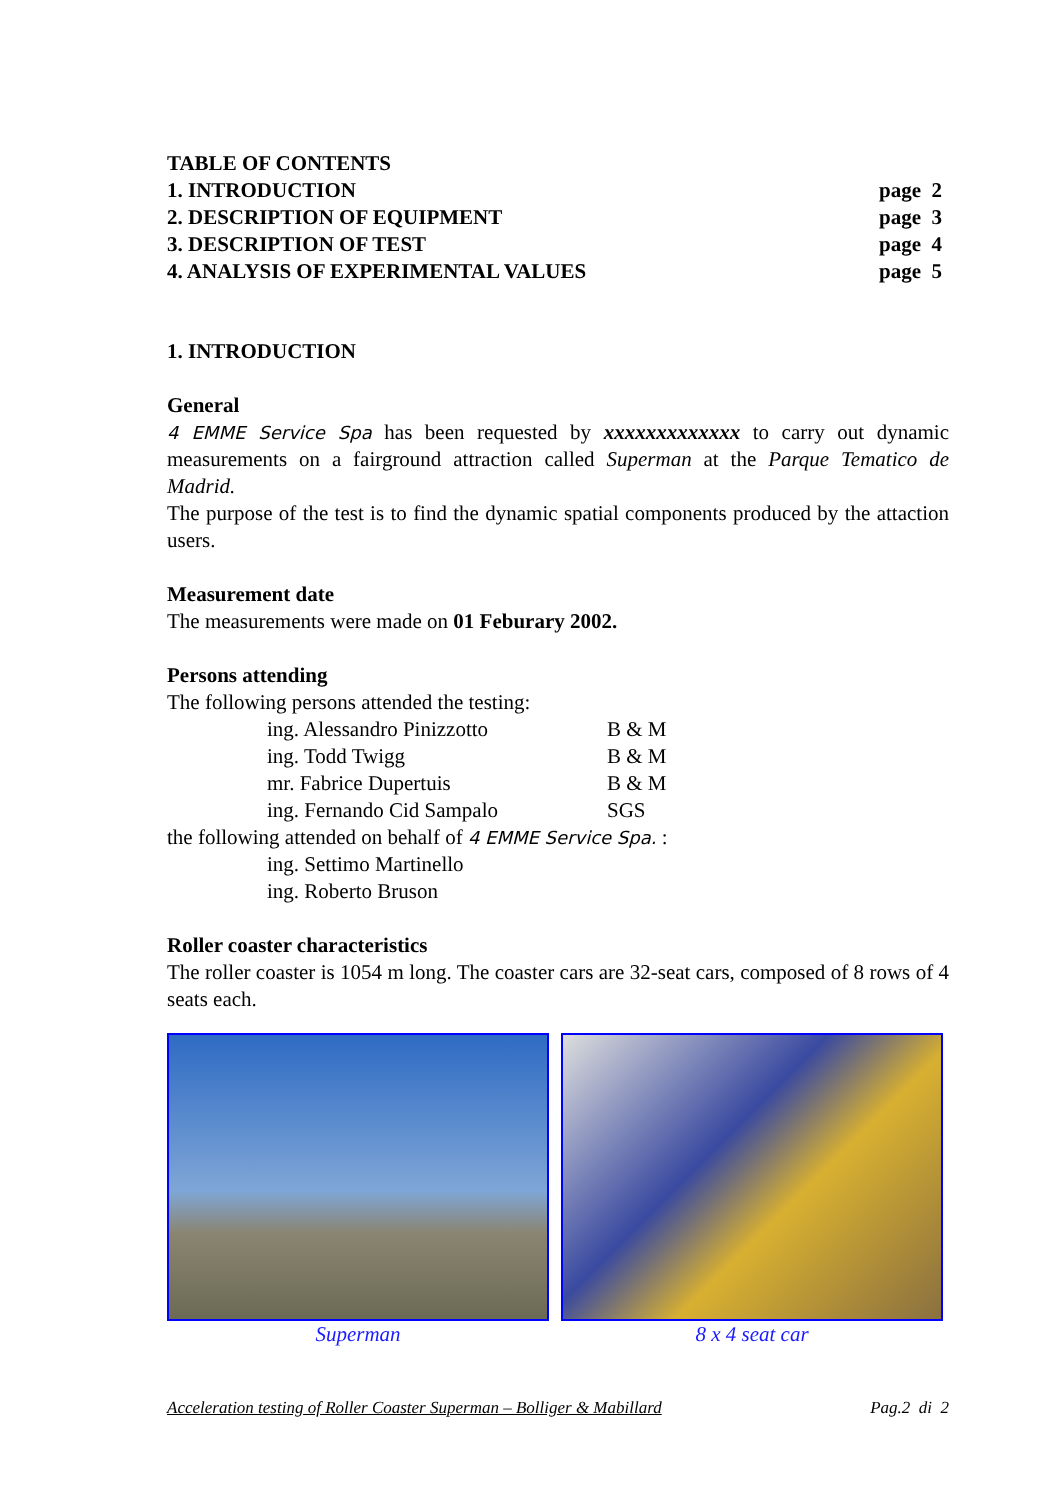| TABLE OF CONTENTS | |
| 1. INTRODUCTION | page 2 |
| 2. DESCRIPTION OF EQUIPMENT | page 3 |
| 3. DESCRIPTION OF TEST | page 4 |
| 4. ANALYSIS OF EXPERIMENTAL VALUES | page 5 |
1. INTRODUCTION
General
4 EMME Service Spa has been requested by xxxxxxxxxxxxx to carry out dynamic measurements on a fairground attraction called Superman at the Parque Tematico de Madrid.
The purpose of the test is to find the dynamic spatial components produced by the attaction users.
Measurement date
The measurements were made on 01 Feburary 2002.
Persons attending
The following persons attended the testing:
| ing. Alessandro Pinizzotto | B & M |
| ing. Todd Twigg | B & M |
| mr. Fabrice Dupertuis | B & M |
| ing. Fernando Cid Sampalo | SGS |
the following attended on behalf of 4 EMME Service Spa. :
ing. Settimo Martinello
ing. Roberto Bruson
Roller coaster characteristics
The roller coaster is 1054 m long. The coaster cars are 32-seat cars, composed of 8 rows of 4 seats each.
Superman 8 x 4 seat car
Acceleration testing of Roller Coaster Superman – Bolliger & Mabillard Pag.2 di 2